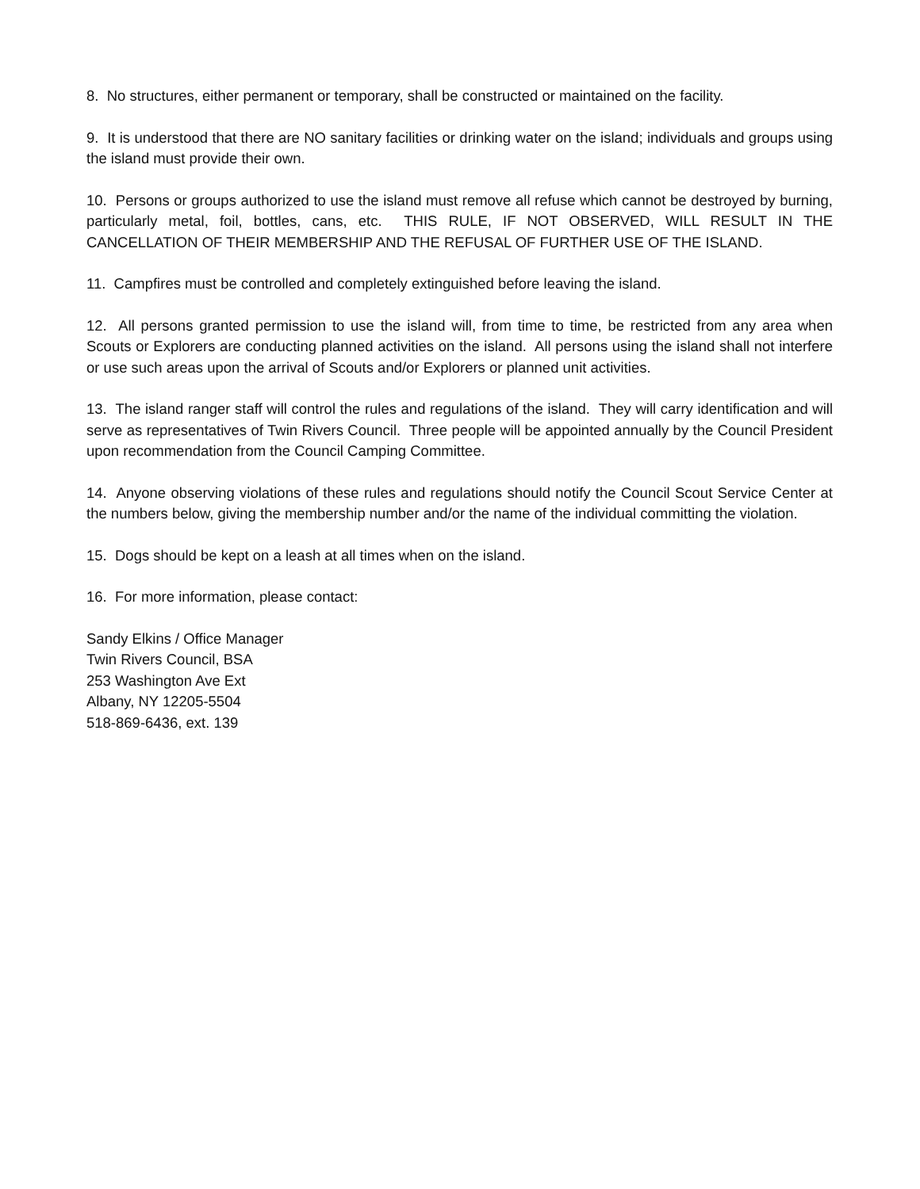8. No structures, either permanent or temporary, shall be constructed or maintained on the facility.
9. It is understood that there are NO sanitary facilities or drinking water on the island; individuals and groups using the island must provide their own.
10. Persons or groups authorized to use the island must remove all refuse which cannot be destroyed by burning, particularly metal, foil, bottles, cans, etc. THIS RULE, IF NOT OBSERVED, WILL RESULT IN THE CANCELLATION OF THEIR MEMBERSHIP AND THE REFUSAL OF FURTHER USE OF THE ISLAND.
11. Campfires must be controlled and completely extinguished before leaving the island.
12. All persons granted permission to use the island will, from time to time, be restricted from any area when Scouts or Explorers are conducting planned activities on the island. All persons using the island shall not interfere or use such areas upon the arrival of Scouts and/or Explorers or planned unit activities.
13. The island ranger staff will control the rules and regulations of the island. They will carry identification and will serve as representatives of Twin Rivers Council. Three people will be appointed annually by the Council President upon recommendation from the Council Camping Committee.
14. Anyone observing violations of these rules and regulations should notify the Council Scout Service Center at the numbers below, giving the membership number and/or the name of the individual committing the violation.
15. Dogs should be kept on a leash at all times when on the island.
16. For more information, please contact:
Sandy Elkins / Office Manager
Twin Rivers Council, BSA
253 Washington Ave Ext
Albany, NY 12205-5504
518-869-6436, ext. 139